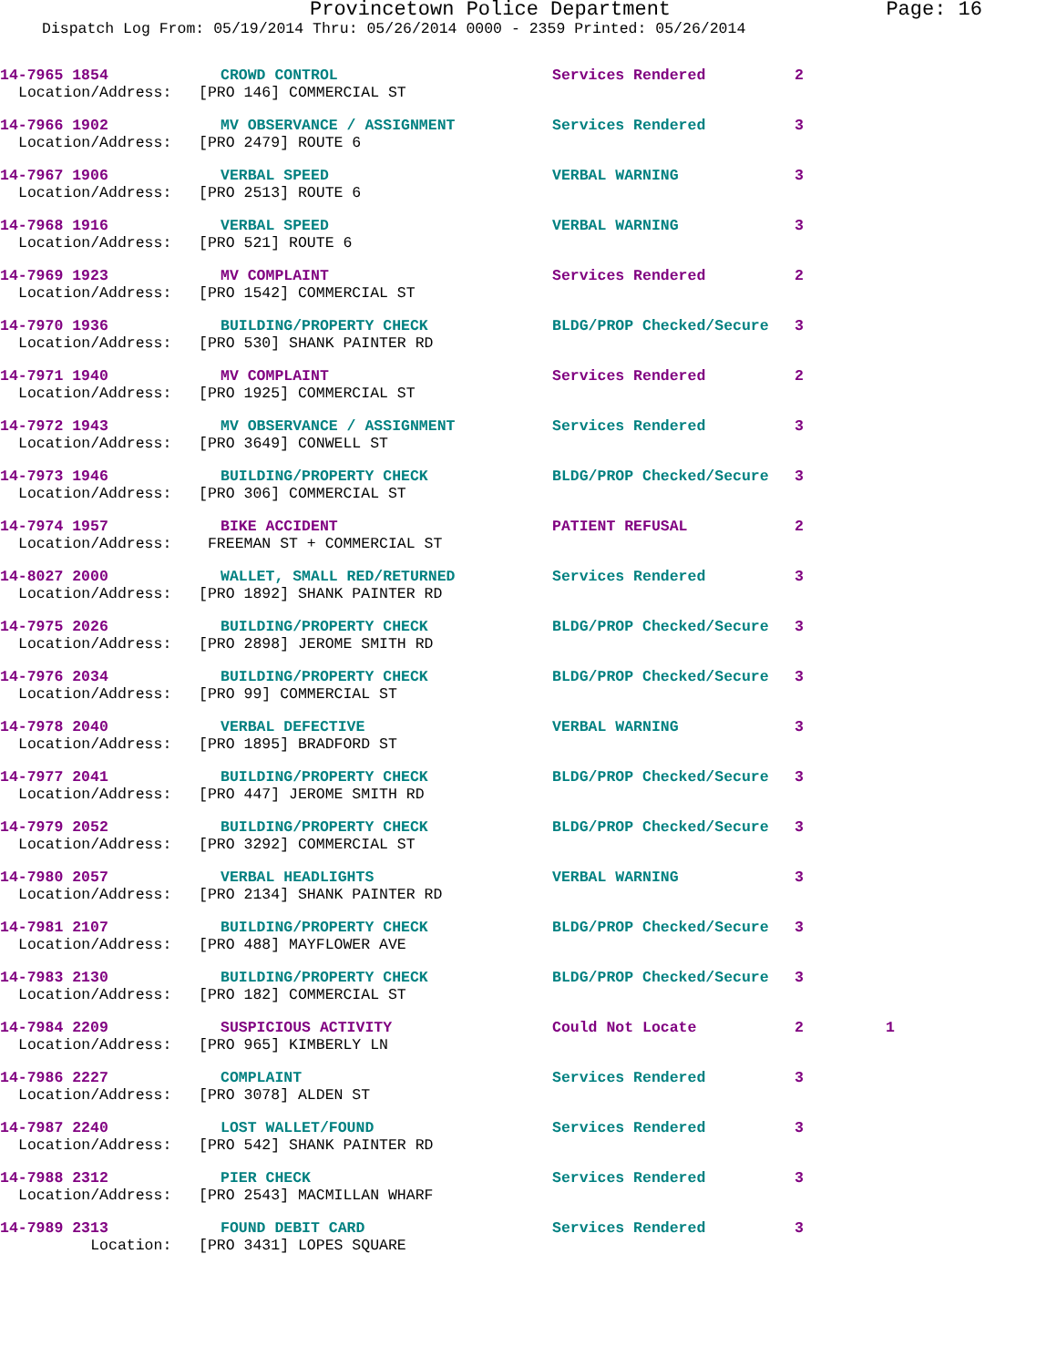Provincetown Police Department Page: 16
Dispatch Log From: 05/19/2014 Thru: 05/26/2014 0000 - 2359 Printed: 05/26/2014
14-7965 1854 CROWD CONTROL Services Rendered 2
Location/Address: [PRO 146] COMMERCIAL ST
14-7966 1902 MV OBSERVANCE / ASSIGNMENT Services Rendered 3
Location/Address: [PRO 2479] ROUTE 6
14-7967 1906 VERBAL SPEED VERBAL WARNING 3
Location/Address: [PRO 2513] ROUTE 6
14-7968 1916 VERBAL SPEED VERBAL WARNING 3
Location/Address: [PRO 521] ROUTE 6
14-7969 1923 MV COMPLAINT Services Rendered 2
Location/Address: [PRO 1542] COMMERCIAL ST
14-7970 1936 BUILDING/PROPERTY CHECK BLDG/PROP Checked/Secure 3
Location/Address: [PRO 530] SHANK PAINTER RD
14-7971 1940 MV COMPLAINT Services Rendered 2
Location/Address: [PRO 1925] COMMERCIAL ST
14-7972 1943 MV OBSERVANCE / ASSIGNMENT Services Rendered 3
Location/Address: [PRO 3649] CONWELL ST
14-7973 1946 BUILDING/PROPERTY CHECK BLDG/PROP Checked/Secure 3
Location/Address: [PRO 306] COMMERCIAL ST
14-7974 1957 BIKE ACCIDENT PATIENT REFUSAL 2
Location/Address: FREEMAN ST + COMMERCIAL ST
14-8027 2000 WALLET, SMALL RED/RETURNED Services Rendered 3
Location/Address: [PRO 1892] SHANK PAINTER RD
14-7975 2026 BUILDING/PROPERTY CHECK BLDG/PROP Checked/Secure 3
Location/Address: [PRO 2898] JEROME SMITH RD
14-7976 2034 BUILDING/PROPERTY CHECK BLDG/PROP Checked/Secure 3
Location/Address: [PRO 99] COMMERCIAL ST
14-7978 2040 VERBAL DEFECTIVE VERBAL WARNING 3
Location/Address: [PRO 1895] BRADFORD ST
14-7977 2041 BUILDING/PROPERTY CHECK BLDG/PROP Checked/Secure 3
Location/Address: [PRO 447] JEROME SMITH RD
14-7979 2052 BUILDING/PROPERTY CHECK BLDG/PROP Checked/Secure 3
Location/Address: [PRO 3292] COMMERCIAL ST
14-7980 2057 VERBAL HEADLIGHTS VERBAL WARNING 3
Location/Address: [PRO 2134] SHANK PAINTER RD
14-7981 2107 BUILDING/PROPERTY CHECK BLDG/PROP Checked/Secure 3
Location/Address: [PRO 488] MAYFLOWER AVE
14-7983 2130 BUILDING/PROPERTY CHECK BLDG/PROP Checked/Secure 3
Location/Address: [PRO 182] COMMERCIAL ST
14-7984 2209 SUSPICIOUS ACTIVITY Could Not Locate 2 1
Location/Address: [PRO 965] KIMBERLY LN
14-7986 2227 COMPLAINT Services Rendered 3
Location/Address: [PRO 3078] ALDEN ST
14-7987 2240 LOST WALLET/FOUND Services Rendered 3
Location/Address: [PRO 542] SHANK PAINTER RD
14-7988 2312 PIER CHECK Services Rendered 3
Location/Address: [PRO 2543] MACMILLAN WHARF
14-7989 2313 FOUND DEBIT CARD Services Rendered 3
Location: [PRO 3431] LOPES SQUARE